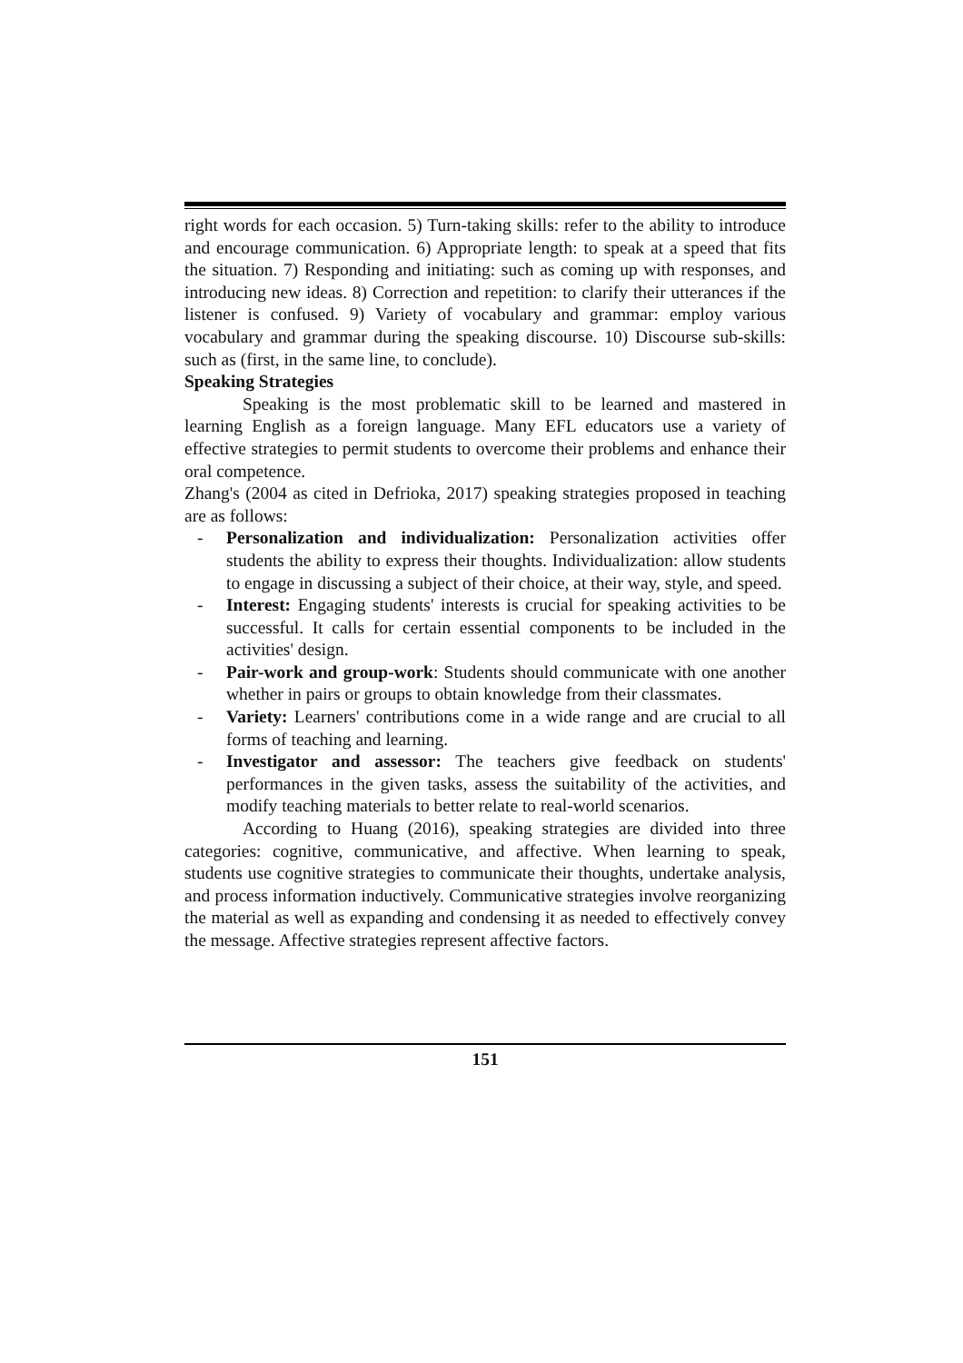right words for each occasion. 5) Turn-taking skills: refer to the ability to introduce and encourage communication. 6) Appropriate length: to speak at a speed that fits the situation. 7) Responding and initiating: such as coming up with responses, and introducing new ideas. 8) Correction and repetition: to clarify their utterances if the listener is confused. 9) Variety of vocabulary and grammar: employ various vocabulary and grammar during the speaking discourse. 10) Discourse sub-skills: such as (first, in the same line, to conclude).
Speaking Strategies
Speaking is the most problematic skill to be learned and mastered in learning English as a foreign language. Many EFL educators use a variety of effective strategies to permit students to overcome their problems and enhance their oral competence.
Zhang's (2004 as cited in Defrioka, 2017) speaking strategies proposed in teaching are as follows:
- Personalization and individualization: Personalization activities offer students the ability to express their thoughts. Individualization: allow students to engage in discussing a subject of their choice, at their way, style, and speed.
- Interest: Engaging students' interests is crucial for speaking activities to be successful. It calls for certain essential components to be included in the activities' design.
- Pair-work and group-work: Students should communicate with one another whether in pairs or groups to obtain knowledge from their classmates.
- Variety: Learners' contributions come in a wide range and are crucial to all forms of teaching and learning.
- Investigator and assessor: The teachers give feedback on students' performances in the given tasks, assess the suitability of the activities, and modify teaching materials to better relate to real-world scenarios.
According to Huang (2016), speaking strategies are divided into three categories: cognitive, communicative, and affective. When learning to speak, students use cognitive strategies to communicate their thoughts, undertake analysis, and process information inductively. Communicative strategies involve reorganizing the material as well as expanding and condensing it as needed to effectively convey the message. Affective strategies represent affective factors.
151